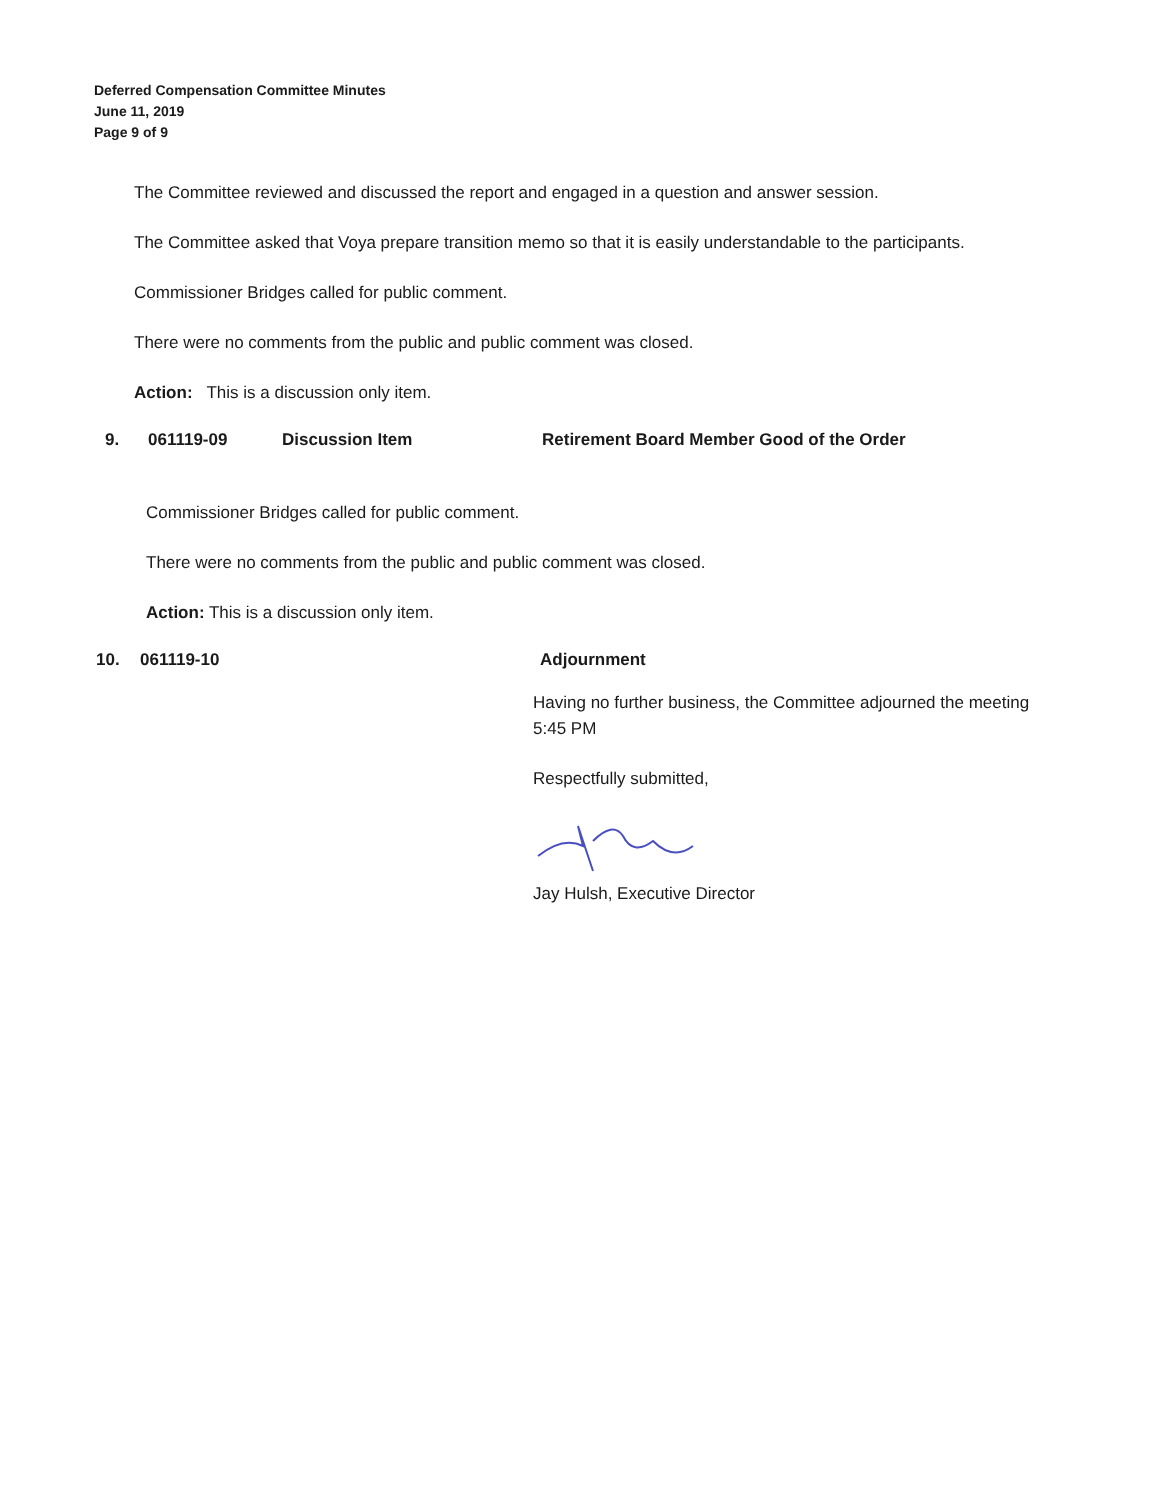Deferred Compensation Committee Minutes
June 11, 2019
Page 9 of 9
The Committee reviewed and discussed the report and engaged in a question and answer session.
The Committee asked that Voya prepare transition memo so that it is easily understandable to the participants.
Commissioner Bridges called for public comment.
There were no comments from the public and public comment was closed.
Action: This is a discussion only item.
9. 061119-09 Discussion Item Retirement Board Member Good of the Order
Commissioner Bridges called for public comment.
There were no comments from the public and public comment was closed.
Action: This is a discussion only item.
10. 061119-10 Adjournment
Having no further business, the Committee adjourned the meeting 5:45 PM
Respectfully submitted,
Jay Hulsh, Executive Director